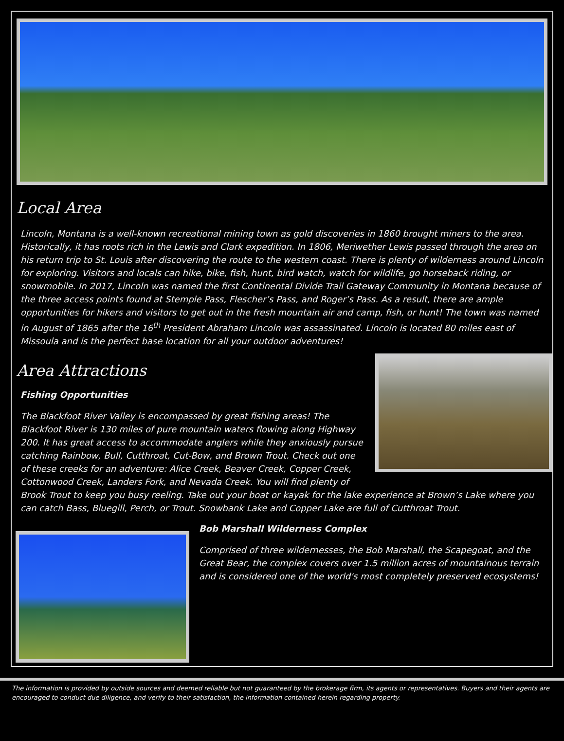Local Area
Lincoln, Montana is a well-known recreational mining town as gold discoveries in 1860 brought miners to the area. Historically, it has roots rich in the Lewis and Clark expedition. In 1806, Meriwether Lewis passed through the area on his return trip to St. Louis after discovering the route to the western coast. There is plenty of wilderness around Lincoln for exploring. Visitors and locals can hike, bike, fish, hunt, bird watch, watch for wildlife, go horseback riding, or snowmobile. In 2017, Lincoln was named the first Continental Divide Trail Gateway Community in Montana because of the three access points found at Stemple Pass, Flescher’s Pass, and Roger’s Pass. As a result, there are ample opportunities for hikers and visitors to get out in the fresh mountain air and camp, fish, or hunt! The town was named in August of 1865 after the 16<sup>th</sup> President Abraham Lincoln was assassinated. Lincoln is located 80 miles east of Missoula and is the perfect base location for all your outdoor adventures!
Area Attractions
Fishing Opportunities
The Blackfoot River Valley is encompassed by great fishing areas! The Blackfoot River is 130 miles of pure mountain waters flowing along Highway 200. It has great access to accommodate anglers while they anxiously pursue catching Rainbow, Bull, Cutthroat, Cut-Bow, and Brown Trout. Check out one of these creeks for an adventure: Alice Creek, Beaver Creek, Copper Creek, Cottonwood Creek, Landers Fork, and Nevada Creek. You will find plenty of Brook Trout to keep you busy reeling. Take out your boat or kayak for the lake experience at Brown’s Lake where you can catch Bass, Bluegill, Perch, or Trout. Snowbank Lake and Copper Lake are full of Cutthroat Trout.
Bob Marshall Wilderness Complex
Comprised of three wildernesses, the Bob Marshall, the Scapegoat, and the Great Bear, the complex covers over 1.5 million acres of mountainous terrain and is considered one of the world's most completely preserved ecosystems!
The information is provided by outside sources and deemed reliable but not guaranteed by the brokerage firm, its agents or representatives. Buyers and their agents are encouraged to conduct due diligence, and verify to their satisfaction, the information contained herein regarding property.